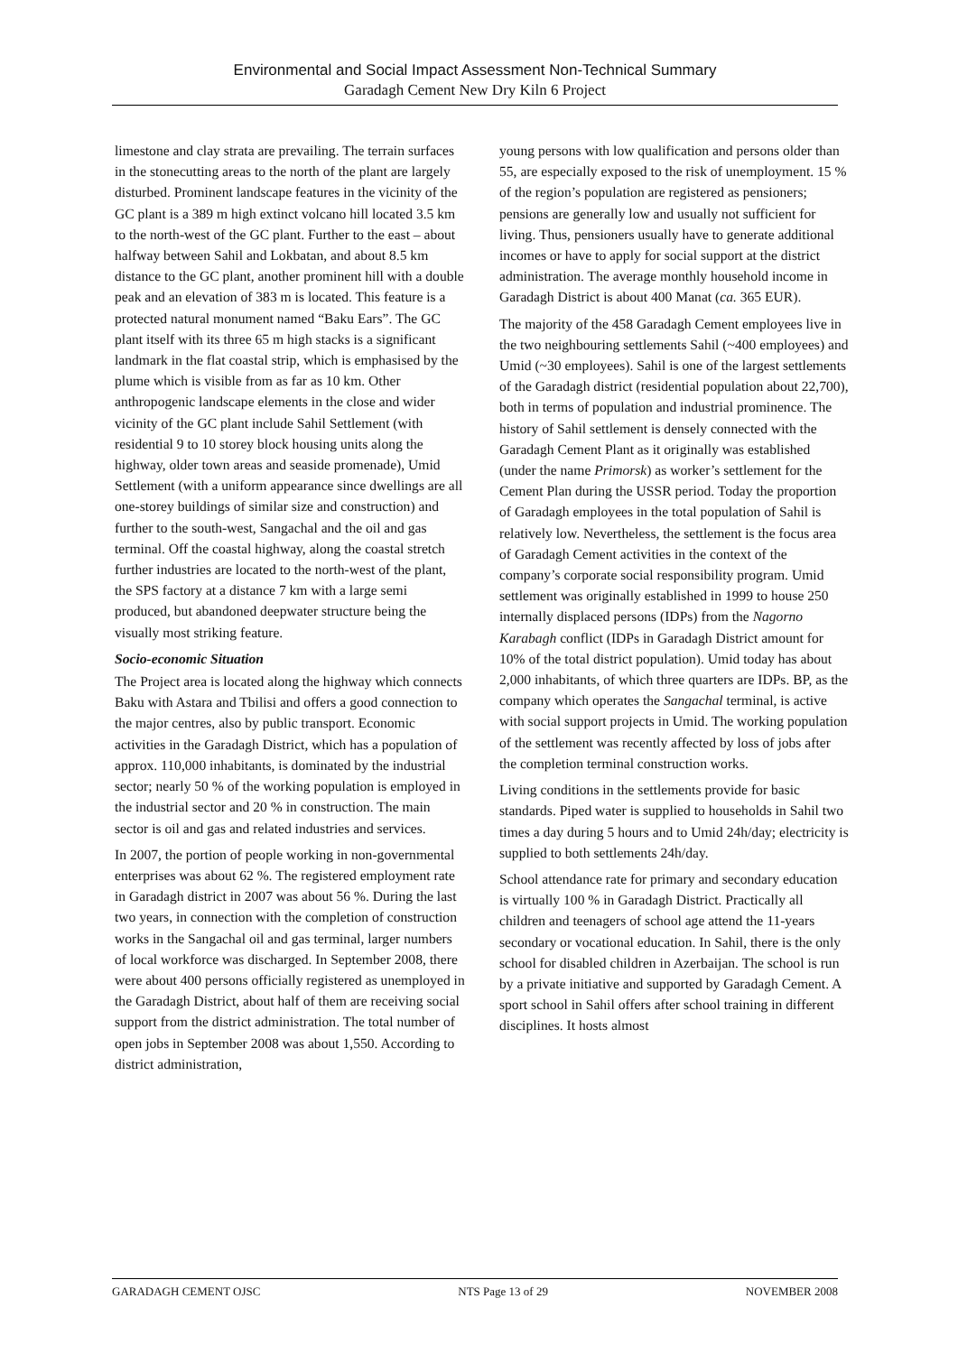Environmental and Social Impact Assessment Non-Technical Summary
Garadagh Cement New Dry Kiln 6 Project
limestone and clay strata are prevailing. The terrain surfaces in the stonecutting areas to the north of the plant are largely disturbed. Prominent landscape features in the vicinity of the GC plant is a 389 m high extinct volcano hill located 3.5 km to the north-west of the GC plant. Further to the east – about halfway between Sahil and Lokbatan, and about 8.5 km distance to the GC plant, another prominent hill with a double peak and an elevation of 383 m is located. This feature is a protected natural monument named “Baku Ears”. The GC plant itself with its three 65 m high stacks is a significant landmark in the flat coastal strip, which is emphasised by the plume which is visible from as far as 10 km. Other anthropogenic landscape elements in the close and wider vicinity of the GC plant include Sahil Settlement (with residential 9 to 10 storey block housing units along the highway, older town areas and seaside promenade), Umid Settlement (with a uniform appearance since dwellings are all one-storey buildings of similar size and construction) and further to the south-west, Sangachal and the oil and gas terminal. Off the coastal highway, along the coastal stretch further industries are located to the north-west of the plant, the SPS factory at a distance 7 km with a large semi produced, but abandoned deepwater structure being the visually most striking feature.
Socio-economic Situation
The Project area is located along the highway which connects Baku with Astara and Tbilisi and offers a good connection to the major centres, also by public transport. Economic activities in the Garadagh District, which has a population of approx. 110,000 inhabitants, is dominated by the industrial sector; nearly 50 % of the working population is employed in the industrial sector and 20 % in construction. The main sector is oil and gas and related industries and services.
In 2007, the portion of people working in non-governmental enterprises was about 62 %. The registered employment rate in Garadagh district in 2007 was about 56 %. During the last two years, in connection with the completion of construction works in the Sangachal oil and gas terminal, larger numbers of local workforce was discharged. In September 2008, there were about 400 persons officially registered as unemployed in the Garadagh District, about half of them are receiving social support from the district administration. The total number of open jobs in September 2008 was about 1,550. According to district administration,
young persons with low qualification and persons older than 55, are especially exposed to the risk of unemployment. 15 % of the region’s population are registered as pensioners; pensions are generally low and usually not sufficient for living. Thus, pensioners usually have to generate additional incomes or have to apply for social support at the district administration. The average monthly household income in Garadagh District is about 400 Manat (ca. 365 EUR).
The majority of the 458 Garadagh Cement employees live in the two neighbouring settlements Sahil (~400 employees) and Umid (~30 employees). Sahil is one of the largest settlements of the Garadagh district (residential population about 22,700), both in terms of population and industrial prominence. The history of Sahil settlement is densely connected with the Garadagh Cement Plant as it originally was established (under the name Primorsk) as worker’s settlement for the Cement Plan during the USSR period. Today the proportion of Garadagh employees in the total population of Sahil is relatively low. Nevertheless, the settlement is the focus area of Garadagh Cement activities in the context of the company’s corporate social responsibility program. Umid settlement was originally established in 1999 to house 250 internally displaced persons (IDPs) from the Nagorno Karabagh conflict (IDPs in Garadagh District amount for 10% of the total district population). Umid today has about 2,000 inhabitants, of which three quarters are IDPs. BP, as the company which operates the Sangachal terminal, is active with social support projects in Umid. The working population of the settlement was recently affected by loss of jobs after the completion terminal construction works.
Living conditions in the settlements provide for basic standards. Piped water is supplied to households in Sahil two times a day during 5 hours and to Umid 24h/day; electricity is supplied to both settlements 24h/day.
School attendance rate for primary and secondary education is virtually 100 % in Garadagh District. Practically all children and teenagers of school age attend the 11-years secondary or vocational education. In Sahil, there is the only school for disabled children in Azerbaijan. The school is run by a private initiative and supported by Garadagh Cement. A sport school in Sahil offers after school training in different disciplines. It hosts almost
GARADAGH CEMENT OJSC NTS Page 13 of 29 NOVEMBER 2008